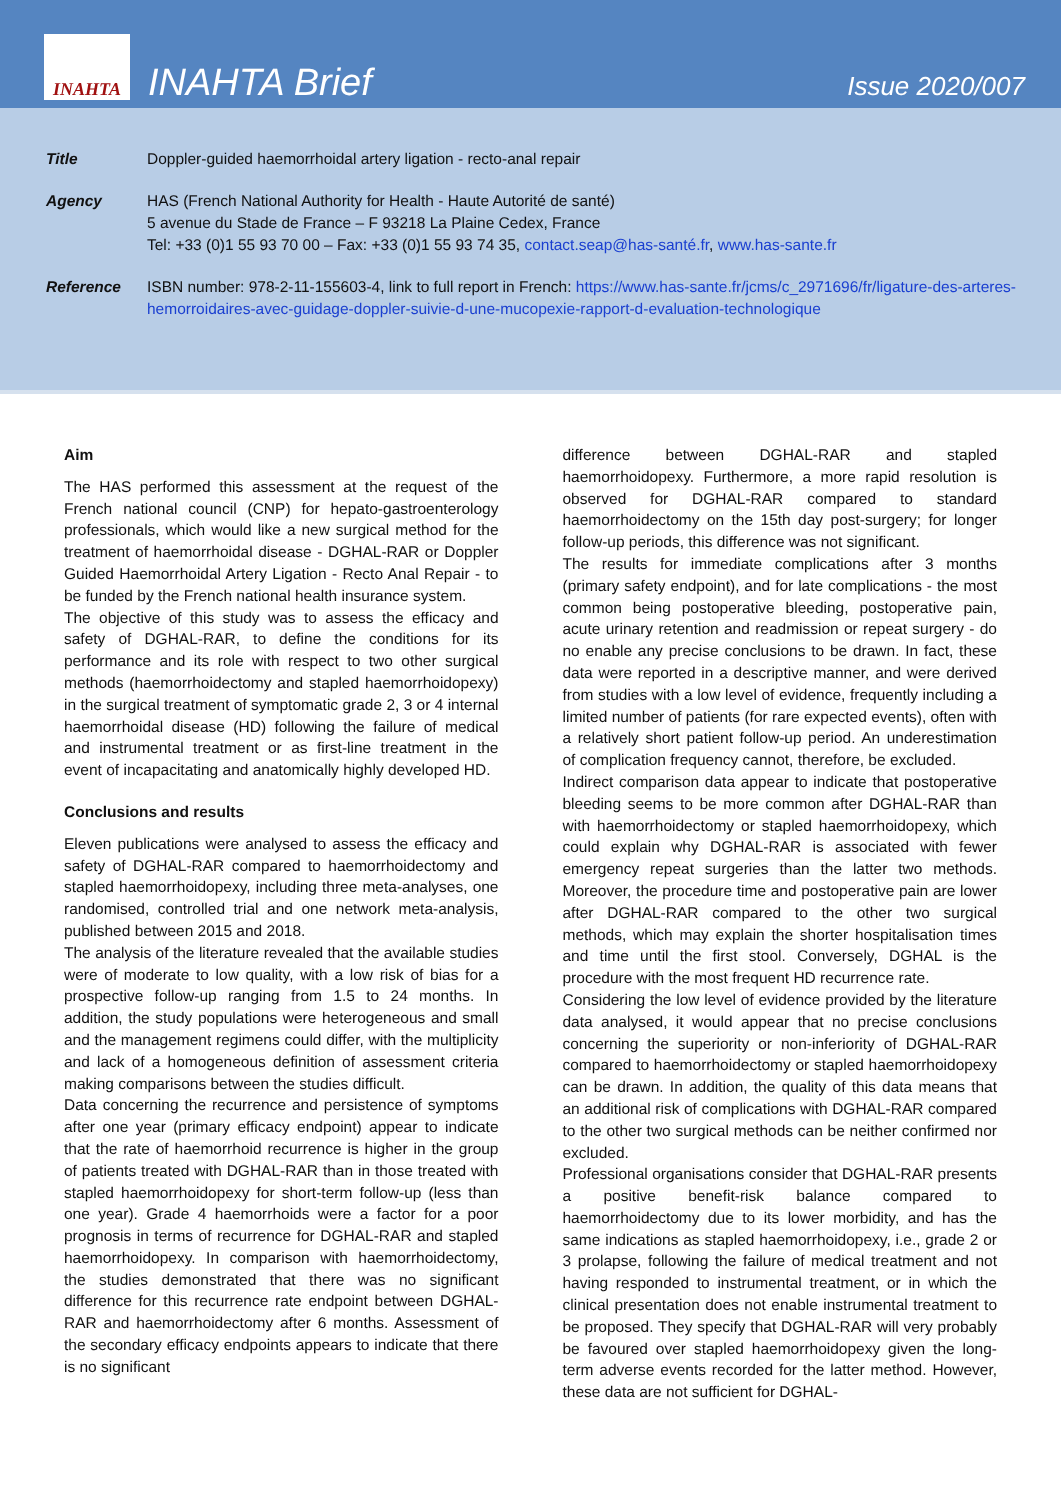INAHTA
INAHTA Brief
Issue 2020/007
Title Doppler-guided haemorrhoidal artery ligation - recto-anal repair
Agency HAS (French National Authority for Health - Haute Autorité de santé)
5 avenue du Stade de France – F 93218 La Plaine Cedex, France
Tel: +33 (0)1 55 93 70 00 – Fax: +33 (0)1 55 93 74 35, contact.seap@has-santé.fr, www.has-sante.fr
Reference ISBN number: 978-2-11-155603-4, link to full report in French: https://www.has-sante.fr/jcms/c_2971696/fr/ligature-des-arteres-hemorroidaires-avec-guidage-doppler-suivie-d-une-mucopexie-rapport-d-evaluation-technologique
Aim
The HAS performed this assessment at the request of the French national council (CNP) for hepato-gastroenterology professionals, which would like a new surgical method for the treatment of haemorrhoidal disease - DGHAL-RAR or Doppler Guided Haemorrhoidal Artery Ligation - Recto Anal Repair - to be funded by the French national health insurance system.
The objective of this study was to assess the efficacy and safety of DGHAL-RAR, to define the conditions for its performance and its role with respect to two other surgical methods (haemorrhoidectomy and stapled haemorrhoidopexy) in the surgical treatment of symptomatic grade 2, 3 or 4 internal haemorrhoidal disease (HD) following the failure of medical and instrumental treatment or as first-line treatment in the event of incapacitating and anatomically highly developed HD.
Conclusions and results
Eleven publications were analysed to assess the efficacy and safety of DGHAL-RAR compared to haemorrhoidectomy and stapled haemorrhoidopexy, including three meta-analyses, one randomised, controlled trial and one network meta-analysis, published between 2015 and 2018.
The analysis of the literature revealed that the available studies were of moderate to low quality, with a low risk of bias for a prospective follow-up ranging from 1.5 to 24 months. In addition, the study populations were heterogeneous and small and the management regimens could differ, with the multiplicity and lack of a homogeneous definition of assessment criteria making comparisons between the studies difficult.
Data concerning the recurrence and persistence of symptoms after one year (primary efficacy endpoint) appear to indicate that the rate of haemorrhoid recurrence is higher in the group of patients treated with DGHAL-RAR than in those treated with stapled haemorrhoidopexy for short-term follow-up (less than one year). Grade 4 haemorrhoids were a factor for a poor prognosis in terms of recurrence for DGHAL-RAR and stapled haemorrhoidopexy. In comparison with haemorrhoidectomy, the studies demonstrated that there was no significant difference for this recurrence rate endpoint between DGHAL-RAR and haemorrhoidectomy after 6 months. Assessment of the secondary efficacy endpoints appears to indicate that there is no significant
difference between DGHAL-RAR and stapled haemorrhoidopexy. Furthermore, a more rapid resolution is observed for DGHAL-RAR compared to standard haemorrhoidectomy on the 15th day post-surgery; for longer follow-up periods, this difference was not significant.
The results for immediate complications after 3 months (primary safety endpoint), and for late complications - the most common being postoperative bleeding, postoperative pain, acute urinary retention and readmission or repeat surgery - do no enable any precise conclusions to be drawn. In fact, these data were reported in a descriptive manner, and were derived from studies with a low level of evidence, frequently including a limited number of patients (for rare expected events), often with a relatively short patient follow-up period. An underestimation of complication frequency cannot, therefore, be excluded.
Indirect comparison data appear to indicate that postoperative bleeding seems to be more common after DGHAL-RAR than with haemorrhoidectomy or stapled haemorrhoidopexy, which could explain why DGHAL-RAR is associated with fewer emergency repeat surgeries than the latter two methods. Moreover, the procedure time and postoperative pain are lower after DGHAL-RAR compared to the other two surgical methods, which may explain the shorter hospitalisation times and time until the first stool. Conversely, DGHAL is the procedure with the most frequent HD recurrence rate.
Considering the low level of evidence provided by the literature data analysed, it would appear that no precise conclusions concerning the superiority or non-inferiority of DGHAL-RAR compared to haemorrhoidectomy or stapled haemorrhoidopexy can be drawn. In addition, the quality of this data means that an additional risk of complications with DGHAL-RAR compared to the other two surgical methods can be neither confirmed nor excluded.
Professional organisations consider that DGHAL-RAR presents a positive benefit-risk balance compared to haemorrhoidectomy due to its lower morbidity, and has the same indications as stapled haemorrhoidopexy, i.e., grade 2 or 3 prolapse, following the failure of medical treatment and not having responded to instrumental treatment, or in which the clinical presentation does not enable instrumental treatment to be proposed. They specify that DGHAL-RAR will very probably be favoured over stapled haemorrhoidopexy given the long-term adverse events recorded for the latter method. However, these data are not sufficient for DGHAL-